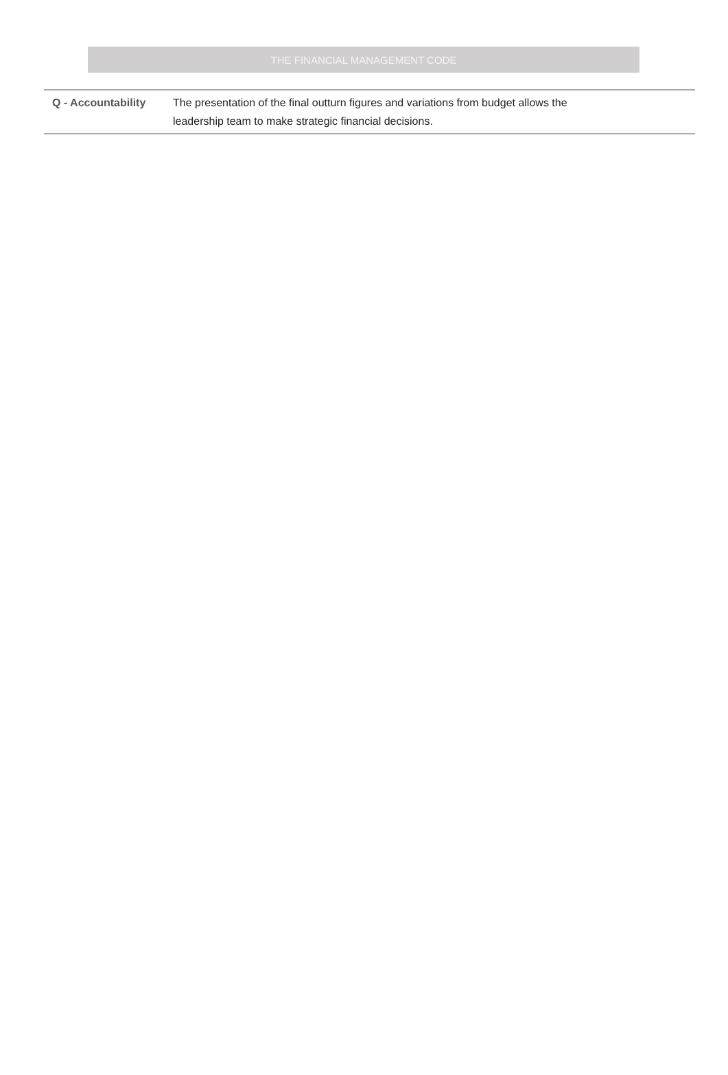THE FINANCIAL MANAGEMENT CODE
| Q - Accountability | The presentation of the final outturn figures and variations from budget allows the leadership team to make strategic financial decisions. |